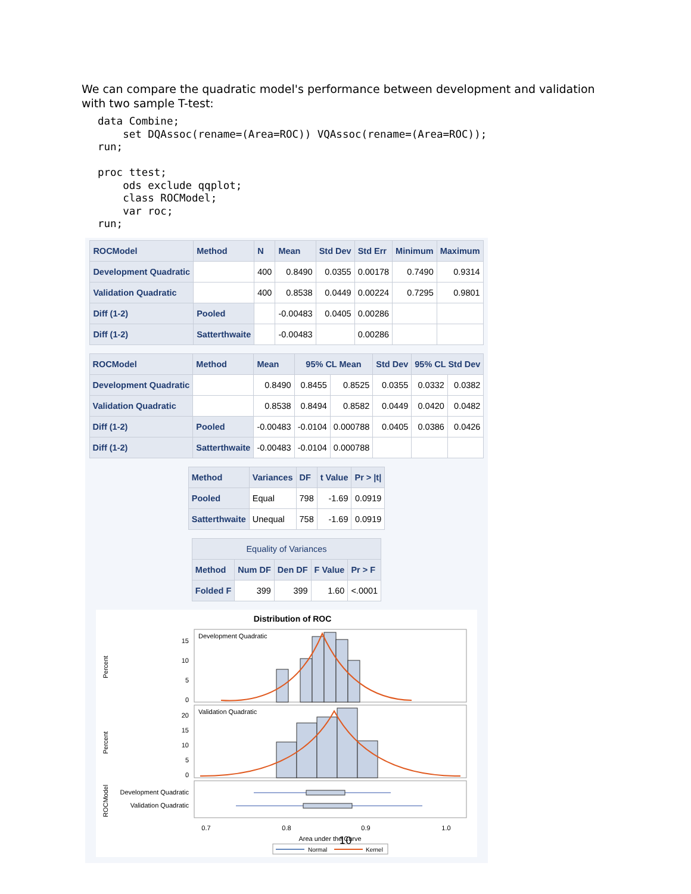We can compare the quadratic model's performance between development and validation with two sample T-test:
data Combine;
    set DQAssoc(rename=(Area=ROC)) VQAssoc(rename=(Area=ROC));
run;

proc ttest;
    ods exclude qqplot;
    class ROCModel;
    var roc;
run;
| ROCModel | Method | N | Mean | Std Dev | Std Err | Minimum | Maximum |
| --- | --- | --- | --- | --- | --- | --- | --- |
| Development Quadratic | | 400 | 0.8490 | 0.0355 | 0.00178 | 0.7490 | 0.9314 |
| Validation Quadratic | | 400 | 0.8538 | 0.0449 | 0.00224 | 0.7295 | 0.9801 |
| Diff (1-2) | Pooled | | -0.00483 | 0.0405 | 0.00286 | | |
| Diff (1-2) | Satterthwaite | | -0.00483 | | 0.00286 | | |
| ROCModel | Method | Mean | 95% CL Mean | | Std Dev | 95% CL Std Dev | |
| --- | --- | --- | --- | --- | --- | --- | --- |
| Development Quadratic | | 0.8490 | 0.8455 | 0.8525 | 0.0355 | 0.0332 | 0.0382 |
| Validation Quadratic | | 0.8538 | 0.8494 | 0.8582 | 0.0449 | 0.0420 | 0.0482 |
| Diff (1-2) | Pooled | -0.00483 | -0.0104 | 0.000788 | 0.0405 | 0.0386 | 0.0426 |
| Diff (1-2) | Satterthwaite | -0.00483 | -0.0104 | 0.000788 | | | |
| Method | Variances | DF | t Value | Pr > /t/ |
| --- | --- | --- | --- | --- |
| Pooled | Equal | 798 | -1.69 | 0.0919 |
| Satterthwaite | Unequal | 758 | -1.69 | 0.0919 |
| Equality of Variances | | | | |
| --- | --- | --- | --- | --- |
| Method | Num DF | Den DF | F Value | Pr > F |
| Folded F | 399 | 399 | 1.60 | <.0001 |
Distribution of ROC
Development Quadratic
Validation Quadratic
Percent
Percent
ROCModel
15
10
5
0
20
15
10
5
0
Development Quadratic
Validation Quadratic
0.7
0.8
0.9
1.0
Area under the Curve
Normal
Kernel
10